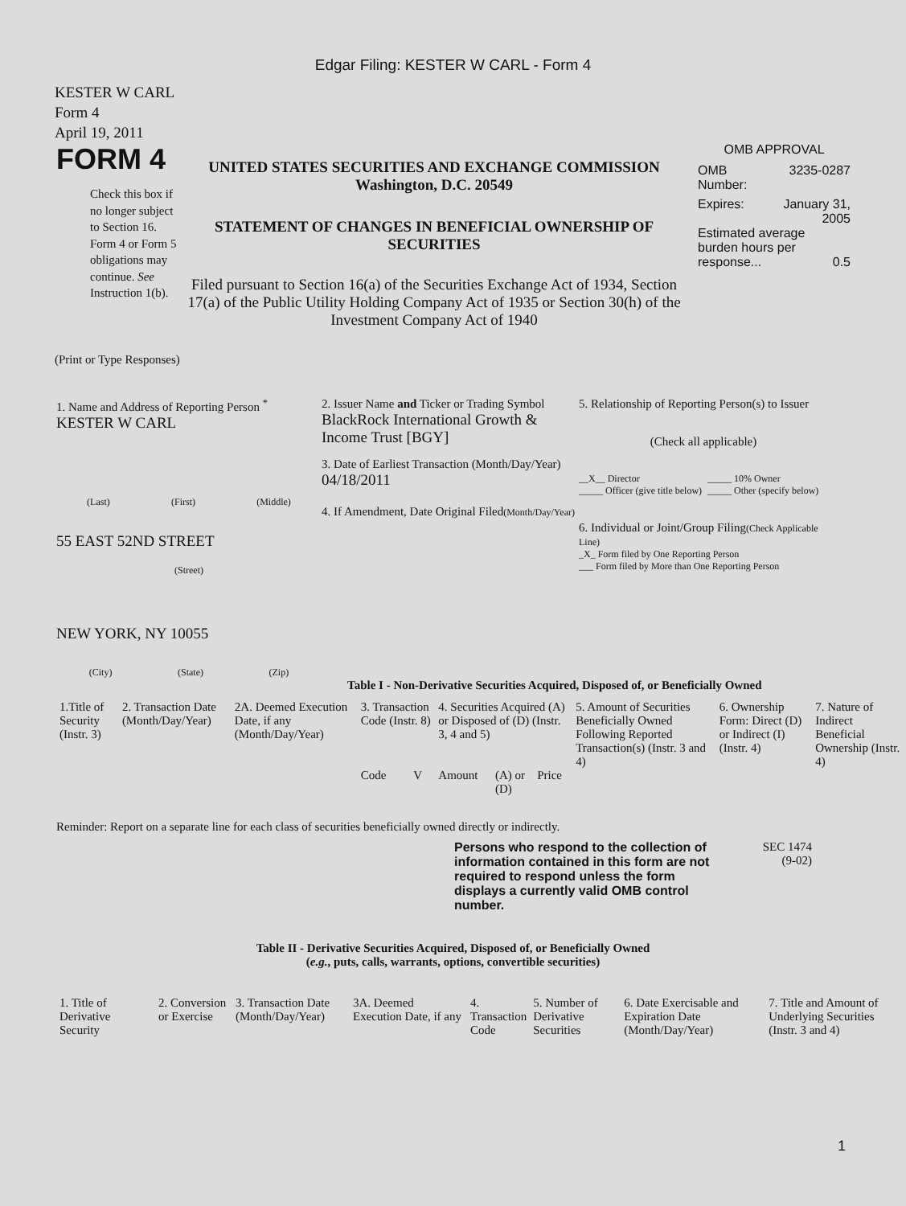Edgar Filing: KESTER W CARL - Form 4
KESTER W CARL
Form 4
April 19, 2011
FORM 4
Check this box if no longer subject to Section 16. Form 4 or Form 5 obligations may continue. See Instruction 1(b).
UNITED STATES SECURITIES AND EXCHANGE COMMISSION
Washington, D.C. 20549
STATEMENT OF CHANGES IN BENEFICIAL OWNERSHIP OF SECURITIES
Filed pursuant to Section 16(a) of the Securities Exchange Act of 1934, Section 17(a) of the Public Utility Holding Company Act of 1935 or Section 30(h) of the Investment Company Act of 1940
OMB APPROVAL
OMB
Number: 3235-0287
Expires: January 31,
2005
Estimated average burden hours per response... 0.5
(Print or Type Responses)
1. Name and Address of Reporting Person <sup>*</sup>
KESTER W CARL
(Last) (First) (Middle)
55 EAST 52ND STREET
(Street)
NEW YORK, NY 10055
(City) (State) (Zip)
2. Issuer Name and Ticker or Trading Symbol
BlackRock International Growth & Income Trust [BGY]
3. Date of Earliest Transaction (Month/Day/Year)
04/18/2011
4. If Amendment, Date Original Filed(Month/Day/Year)
5. Relationship of Reporting Person(s) to Issuer
(Check all applicable)
__X__ Director
_____ Officer (give title below) _____ 10% Owner
_____ Other (specify below)
6. Individual or Joint/Group Filing(Check Applicable Line)
_X_ Form filed by One Reporting Person
___ Form filed by More than One Reporting Person
Table I - Non-Derivative Securities Acquired, Disposed of, or Beneficially Owned
| 1.Title of Security (Instr. 3) | 2. Transaction Date (Month/Day/Year) | 2A. Deemed Execution Date, if any (Month/Day/Year) | 3. Transaction Code (Instr. 8) | | 4. Securities Acquired (A) or Disposed of (D) (Instr. 3, 4 and 5) | | | 5. Amount of Securities Beneficially Owned Following Reported Transaction(s) (Instr. 3 and 4) | 6. Ownership Form: Direct (D) or Indirect (I) (Instr. 4) | 7. Nature of Indirect Beneficial Ownership (Instr. 4) |
| --- | --- | --- | --- | --- | --- | --- | --- | --- | --- | --- |
| | | | Code | V | Amount | (A) or (D) | Price | | | |
Reminder: Report on a separate line for each class of securities beneficially owned directly or indirectly.
Persons who respond to the collection of information contained in this form are not required to respond unless the form displays a currently valid OMB control number.
SEC 1474
(9-02)
Table II - Derivative Securities Acquired, Disposed of, or Beneficially Owned
(e.g., puts, calls, warrants, options, convertible securities)
| 1. Title of Derivative Security | 2. Conversion or Exercise | 3. Transaction Date (Month/Day/Year) | 3A. Deemed Execution Date, if any | 4. Transaction Code | 5. Number of Derivative Securities | 6. Date Exercisable and Expiration Date (Month/Day/Year) | 7. Title and Amount of Underlying Securities (Instr. 3 and 4) |
| --- | --- | --- | --- | --- | --- | --- | --- |
1